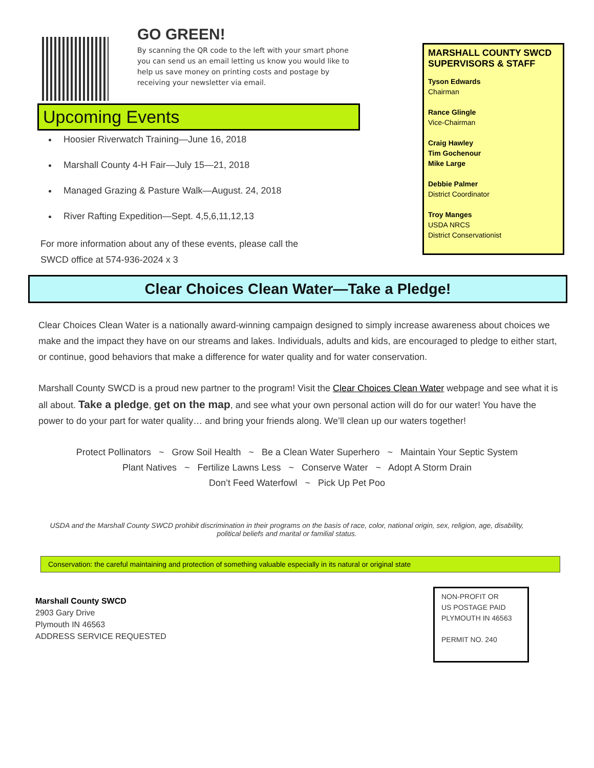GO GREEN!
By scanning the QR code to the left with your smart phone you can send us an email letting us know you would like to help us save money on printing costs and postage by receiving your newsletter via email.
Upcoming Events
Hoosier Riverwatch Training—June 16, 2018
Marshall County 4-H Fair—July 15—21, 2018
Managed Grazing & Pasture Walk—August. 24, 2018
River Rafting Expedition—Sept. 4,5,6,11,12,13
For more information about any of these events, please call the
SWCD office at 574-936-2024 x 3
MARSHALL COUNTY SWCD SUPERVISORS & STAFF
Tyson Edwards
Chairman
Rance Glingle
Vice-Chairman
Craig Hawley
Tim Gochenour
Mike Large
Debbie Palmer
District Coordinator
Troy Manges
USDA NRCS
District Conservationist
Clear Choices Clean Water—Take a Pledge!
Clear Choices Clean Water is a nationally award-winning campaign designed to simply increase awareness about choices we make and the impact they have on our streams and lakes. Individuals, adults and kids, are encouraged to pledge to either start, or continue, good behaviors that make a difference for water quality and for water conservation.
Marshall County SWCD is a proud new partner to the program! Visit the Clear Choices Clean Water webpage and see what it is all about. Take a pledge, get on the map, and see what your own personal action will do for our water! You have the power to do your part for water quality… and bring your friends along. We’ll clean up our waters together!
Protect Pollinators ~ Grow Soil Health ~ Be a Clean Water Superhero ~ Maintain Your Septic System
Plant Natives ~ Fertilize Lawns Less ~ Conserve Water ~ Adopt A Storm Drain
Don’t Feed Waterfowl ~ Pick Up Pet Poo
USDA and the Marshall County SWCD prohibit discrimination in their programs on the basis of race, color, national origin, sex, religion, age, disability, political beliefs and marital or familial status.
Conservation: the careful maintaining and protection of something valuable especially in its natural or original state
Marshall County SWCD
2903 Gary Drive
Plymouth IN 46563
ADDRESS SERVICE REQUESTED
NON-PROFIT OR
US POSTAGE PAID
PLYMOUTH IN 46563
PERMIT NO. 240